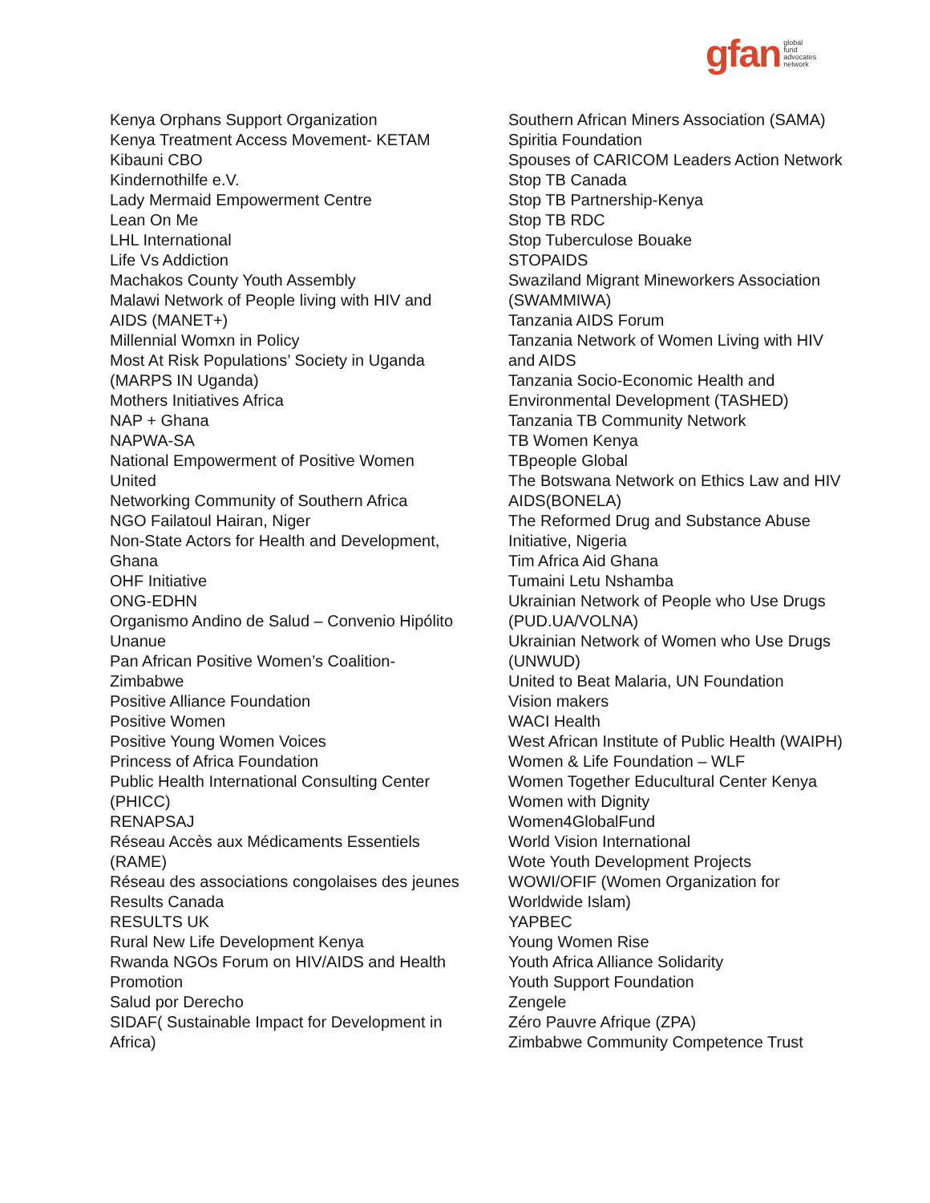gfan global
fund
advocates
network
Kenya Orphans Support Organization
Kenya Treatment Access Movement- KETAM
Kibauni CBO
Kindernothilfe e.V.
Lady Mermaid Empowerment Centre
Lean On Me
LHL International
Life Vs Addiction
Machakos County Youth Assembly
Malawi Network of People living with HIV and
AIDS (MANET+)
Millennial Womxn in Policy
Most At Risk Populations’ Society in Uganda
(MARPS IN Uganda)
Mothers Initiatives Africa
NAP + Ghana
NAPWA-SA
National Empowerment of Positive Women
United
Networking Community of Southern Africa
NGO Failatoul Hairan, Niger
Non-State Actors for Health and Development,
Ghana
OHF Initiative
ONG-EDHN
Organismo Andino de Salud – Convenio Hipólito
Unanue
Pan African Positive Women’s Coalition-
Zimbabwe
Positive Alliance Foundation
Positive Women
Positive Young Women Voices
Princess of Africa Foundation
Public Health International Consulting Center
(PHICC)
RENAPSAJ
Réseau Accès aux Médicaments Essentiels
(RAME)
Réseau des associations congolaises des jeunes
Results Canada
RESULTS UK
Rural New Life Development Kenya
Rwanda NGOs Forum on HIV/AIDS and Health
Promotion
Salud por Derecho
SIDAF( Sustainable Impact for Development in
Africa)
Southern African Miners Association (SAMA)
Spiritia Foundation
Spouses of CARICOM Leaders Action Network
Stop TB Canada
Stop TB Partnership-Kenya
Stop TB RDC
Stop Tuberculose Bouake
STOPAIDS
Swaziland Migrant Mineworkers Association
(SWAMMIWA)
Tanzania AIDS Forum
Tanzania Network of Women Living with HIV
and AIDS
Tanzania Socio-Economic Health and
Environmental Development (TASHED)
Tanzania TB Community Network
TB Women Kenya
TBpeople Global
The Botswana Network on Ethics Law and HIV
AIDS(BONELA)
The Reformed Drug and Substance Abuse
Initiative, Nigeria
Tim Africa Aid Ghana
Tumaini Letu Nshamba
Ukrainian Network of People who Use Drugs
(PUD.UA/VOLNA)
Ukrainian Network of Women who Use Drugs
(UNWUD)
United to Beat Malaria, UN Foundation
Vision makers
WACI Health
West African Institute of Public Health (WAIPH)
Women & Life Foundation – WLF
Women Together Educultural Center Kenya
Women with Dignity
Women4GlobalFund
World Vision International
Wote Youth Development Projects
WOWI/OFIF (Women Organization for
Worldwide Islam)
YAPBEC
Young Women Rise
Youth Africa Alliance Solidarity
Youth Support Foundation
Zengele
Zéro Pauvre Afrique (ZPA)
Zimbabwe Community Competence Trust